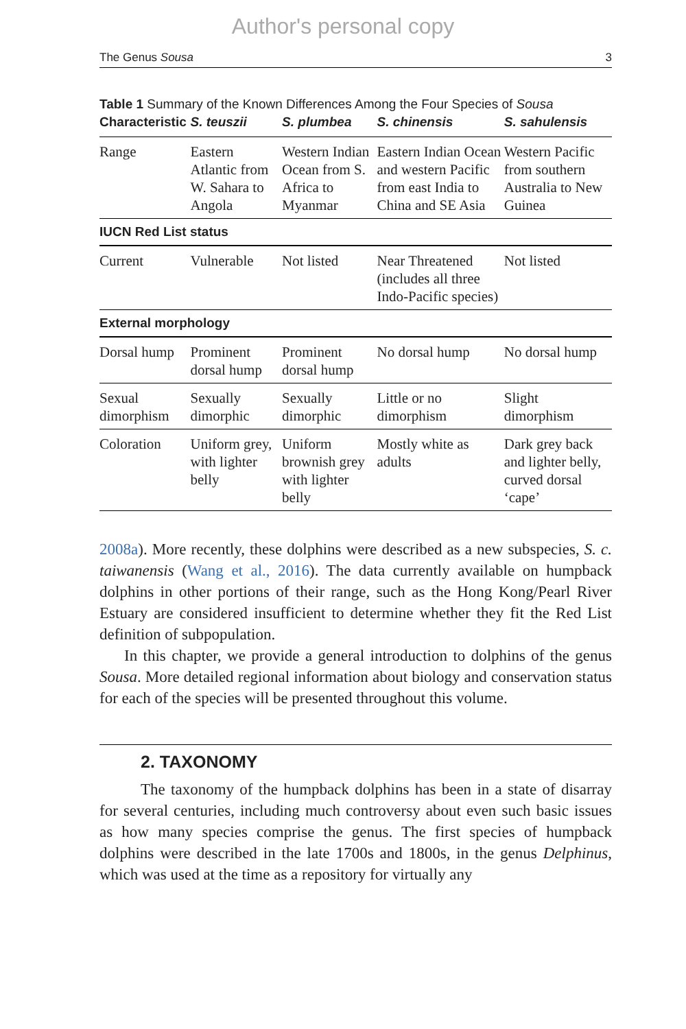Author's personal copy
The Genus Sousa 3
Table 1 Summary of the Known Differences Among the Four Species of Sousa
| Characteristic | S. teuszii | S. plumbea | S. chinensis | S. sahulensis |
| --- | --- | --- | --- | --- |
| Range | Eastern Atlantic from W. Sahara to Angola | Western Indian Ocean from S. Africa to Myanmar | Eastern Indian Ocean and western Pacific from east India to China and SE Asia | Western Pacific from southern Australia to New Guinea |
| IUCN Red List status | | | | |
| Current | Vulnerable | Not listed | Near Threatened (includes all three Indo-Pacific species) | Not listed |
| External morphology | | | | |
| Dorsal hump | Prominent dorsal hump | Prominent dorsal hump | No dorsal hump | No dorsal hump |
| Sexual dimorphism | Sexually dimorphic | Sexually dimorphic | Little or no dimorphism | Slight dimorphism |
| Coloration | Uniform grey, with lighter belly | Uniform brownish grey with lighter belly | Mostly white as adults | Dark grey back and lighter belly, curved dorsal ‘cape’ |
2008a). More recently, these dolphins were described as a new subspecies, S. c. taiwanensis (Wang et al., 2016). The data currently available on humpback dolphins in other portions of their range, such as the Hong Kong/Pearl River Estuary are considered insufficient to determine whether they fit the Red List definition of subpopulation.
In this chapter, we provide a general introduction to dolphins of the genus Sousa. More detailed regional information about biology and conservation status for each of the species will be presented throughout this volume.
2. TAXONOMY
The taxonomy of the humpback dolphins has been in a state of disarray for several centuries, including much controversy about even such basic issues as how many species comprise the genus. The first species of humpback dolphins were described in the late 1700s and 1800s, in the genus Delphinus, which was used at the time as a repository for virtually any